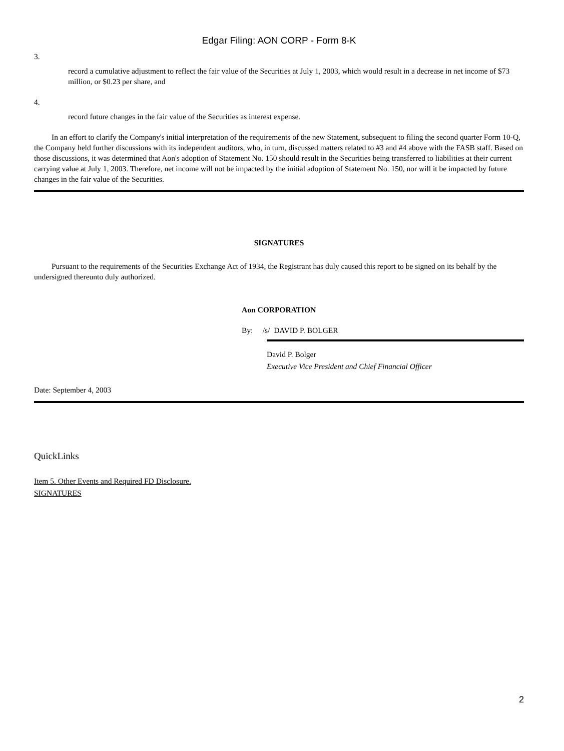Edgar Filing: AON CORP - Form 8-K
3.
record a cumulative adjustment to reflect the fair value of the Securities at July 1, 2003, which would result in a decrease in net income of $73 million, or $0.23 per share, and
4.
record future changes in the fair value of the Securities as interest expense.
In an effort to clarify the Company's initial interpretation of the requirements of the new Statement, subsequent to filing the second quarter Form 10-Q, the Company held further discussions with its independent auditors, who, in turn, discussed matters related to #3 and #4 above with the FASB staff. Based on those discussions, it was determined that Aon's adoption of Statement No. 150 should result in the Securities being transferred to liabilities at their current carrying value at July 1, 2003. Therefore, net income will not be impacted by the initial adoption of Statement No. 150, nor will it be impacted by future changes in the fair value of the Securities.
SIGNATURES
Pursuant to the requirements of the Securities Exchange Act of 1934, the Registrant has duly caused this report to be signed on its behalf by the undersigned thereunto duly authorized.
Aon CORPORATION
By: /s/ DAVID P. BOLGER
David P. Bolger
Executive Vice President and Chief Financial Officer
Date: September 4, 2003
QuickLinks
Item 5. Other Events and Required FD Disclosure.
SIGNATURES
2